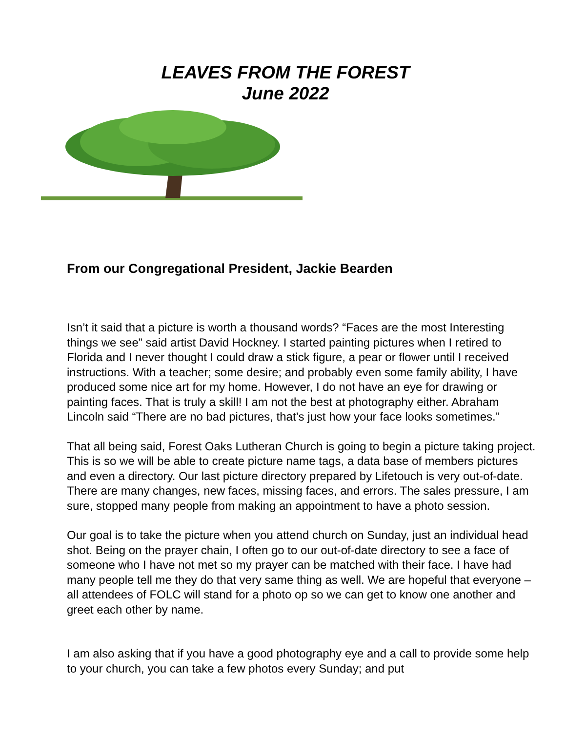LEAVES FROM THE FOREST
June 2022
From our Congregational President, Jackie Bearden
Isn’t it said that a picture is worth a thousand words? “Faces are the most Interesting things we see” said artist David Hockney. I started painting pictures when I retired to Florida and I never thought I could draw a stick figure, a pear or flower until I received instructions. With a teacher; some desire; and probably even some family ability, I have produced some nice art for my home. However, I do not have an eye for drawing or painting faces. That is truly a skill! I am not the best at photography either. Abraham Lincoln said “There are no bad pictures, that’s just how your face looks sometimes.”
That all being said, Forest Oaks Lutheran Church is going to begin a picture taking project. This is so we will be able to create picture name tags, a data base of members pictures and even a directory. Our last picture directory prepared by Lifetouch is very out-of-date. There are many changes, new faces, missing faces, and errors. The sales pressure, I am sure, stopped many people from making an appointment to have a photo session.
Our goal is to take the picture when you attend church on Sunday, just an individual head shot. Being on the prayer chain, I often go to our out-of-date directory to see a face of someone who I have not met so my prayer can be matched with their face. I have had many people tell me they do that very same thing as well. We are hopeful that everyone – all attendees of FOLC will stand for a photo op so we can get to know one another and greet each other by name.
I am also asking that if you have a good photography eye and a call to provide some help to your church, you can take a few photos every Sunday; and put